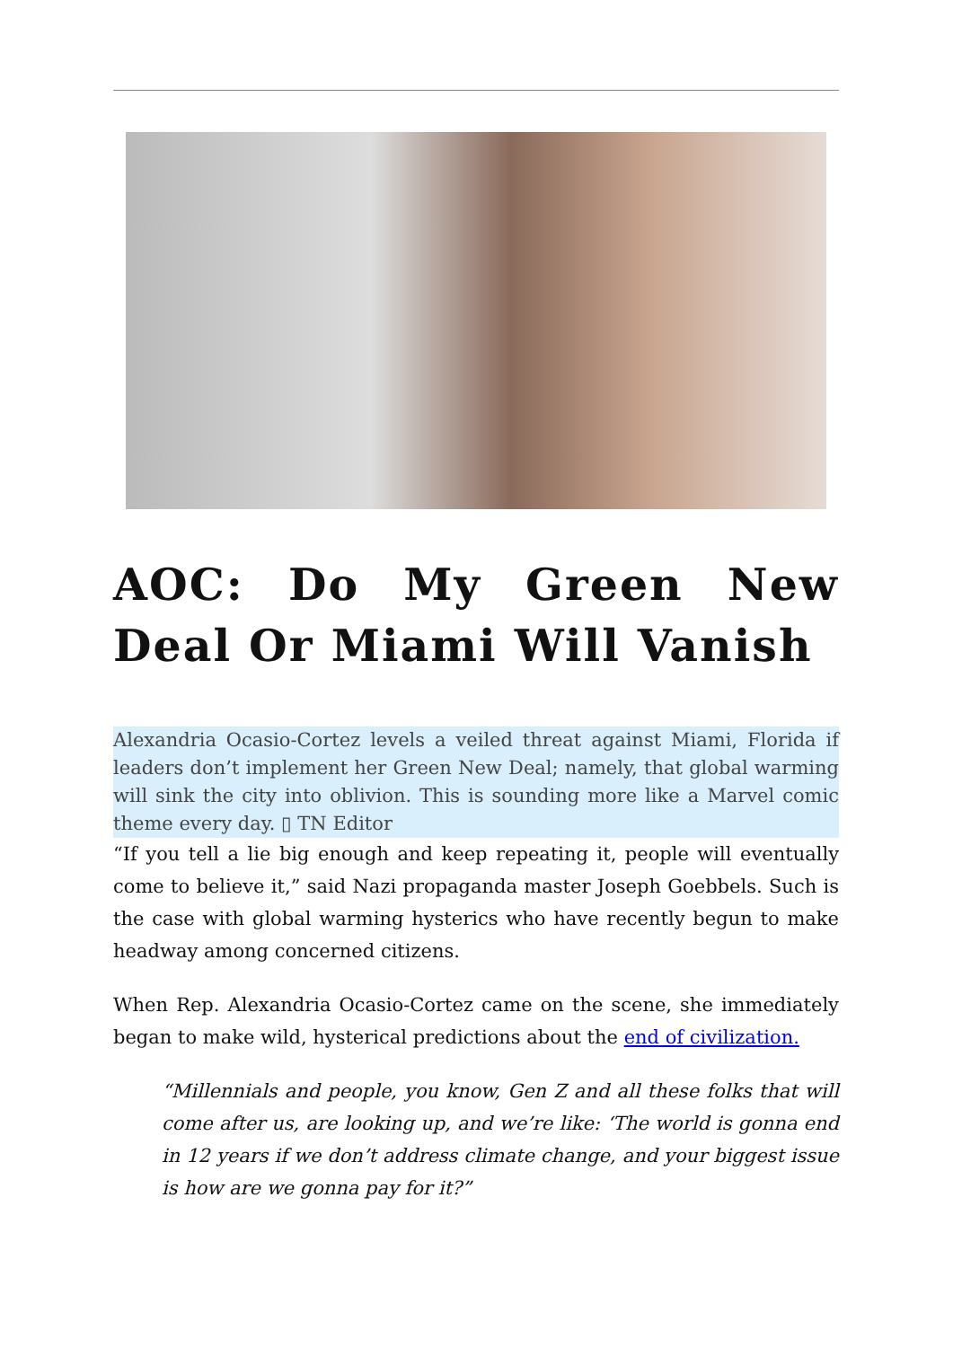AOC: Do My Green New Deal Or Miami Will Vanish
Alexandria Ocasio-Cortez levels a veiled threat against Miami, Florida if leaders don’t implement her Green New Deal; namely, that global warming will sink the city into oblivion. This is sounding more like a Marvel comic theme every day. ▯ TN Editor
“If you tell a lie big enough and keep repeating it, people will eventually come to believe it,” said Nazi propaganda master Joseph Goebbels. Such is the case with global warming hysterics who have recently begun to make headway among concerned citizens.
When Rep. Alexandria Ocasio-Cortez came on the scene, she immediately began to make wild, hysterical predictions about the end of civilization.
“Millennials and people, you know, Gen Z and all these folks that will come after us, are looking up, and we’re like: ‘The world is gonna end in 12 years if we don’t address climate change, and your biggest issue is how are we gonna pay for it?”